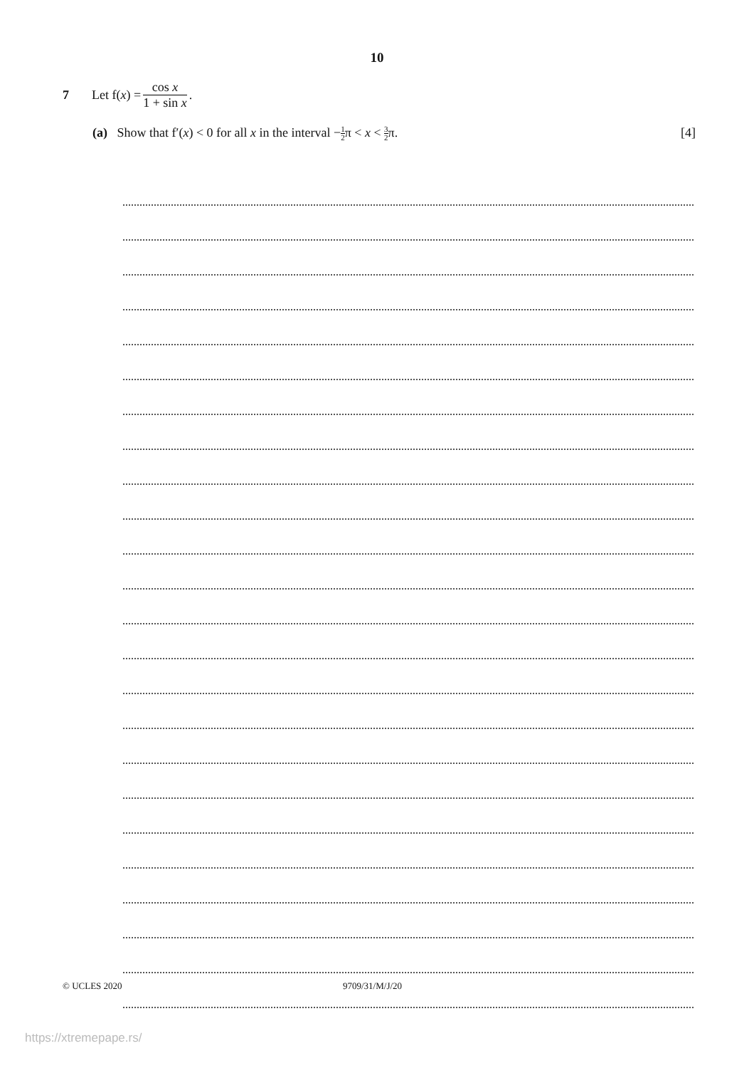10
7 Let f(x) = cos x 1 + sin x.
(a) Show that f′(x) < 0 for all x in the interval −1 2π < x < 3 2π.
[4]
© UCLES 2020 9709/31/M/J/20
https://xtremepape.rs/